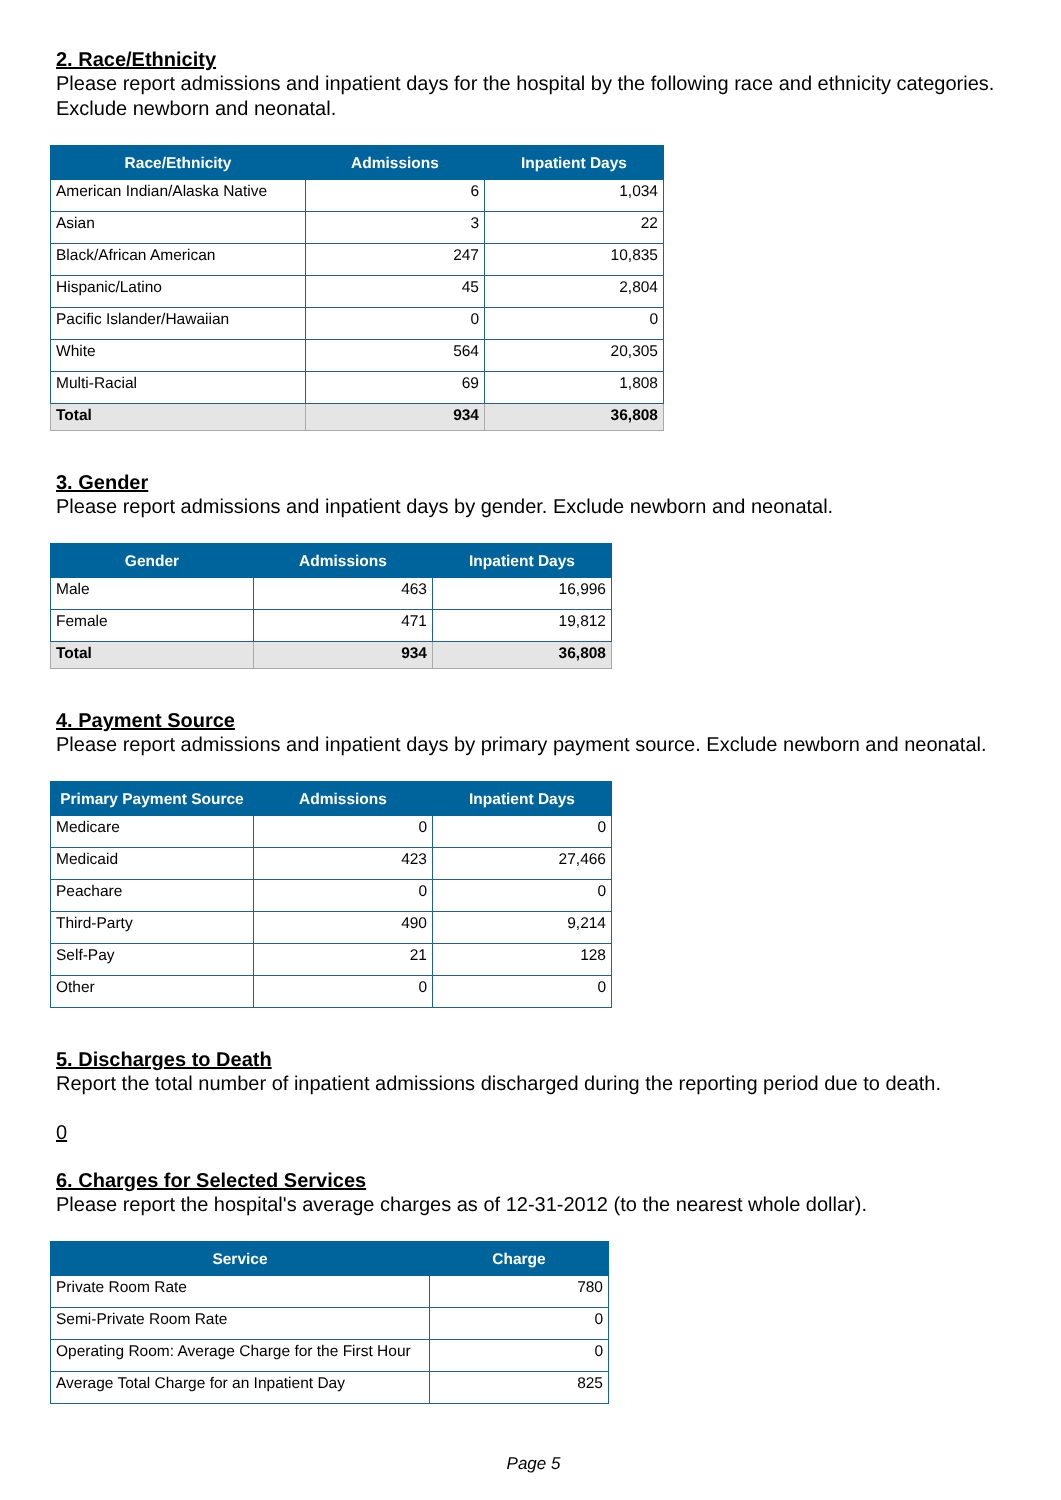2. Race/Ethnicity
Please report admissions and inpatient days for the hospital by the following race and ethnicity categories. Exclude newborn and neonatal.
| Race/Ethnicity | Admissions | Inpatient Days |
| --- | --- | --- |
| American Indian/Alaska Native | 6 | 1,034 |
| Asian | 3 | 22 |
| Black/African American | 247 | 10,835 |
| Hispanic/Latino | 45 | 2,804 |
| Pacific Islander/Hawaiian | 0 | 0 |
| White | 564 | 20,305 |
| Multi-Racial | 69 | 1,808 |
| Total | 934 | 36,808 |
3. Gender
Please report admissions and inpatient days by gender. Exclude newborn and neonatal.
| Gender | Admissions | Inpatient Days |
| --- | --- | --- |
| Male | 463 | 16,996 |
| Female | 471 | 19,812 |
| Total | 934 | 36,808 |
4. Payment Source
Please report admissions and inpatient days by primary payment source. Exclude newborn and neonatal.
| Primary Payment Source | Admissions | Inpatient Days |
| --- | --- | --- |
| Medicare | 0 | 0 |
| Medicaid | 423 | 27,466 |
| Peachare | 0 | 0 |
| Third-Party | 490 | 9,214 |
| Self-Pay | 21 | 128 |
| Other | 0 | 0 |
5. Discharges to Death
Report the total number of inpatient admissions discharged during the reporting period due to death.
0
6. Charges for Selected Services
Please report the hospital's average charges as of 12-31-2012 (to the nearest whole dollar).
| Service | Charge |
| --- | --- |
| Private Room Rate | 780 |
| Semi-Private Room Rate | 0 |
| Operating Room: Average Charge for the First Hour | 0 |
| Average Total Charge for an Inpatient Day | 825 |
Page 5